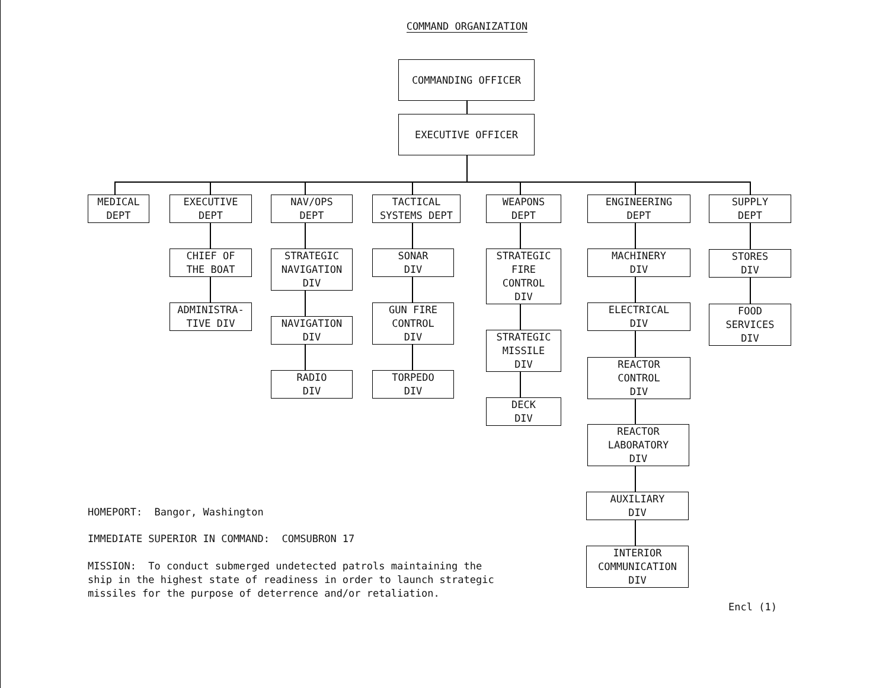COMMAND ORGANIZATION
COMMANDING OFFICER
EXECUTIVE OFFICER
MEDICAL
DEPT
EXECUTIVE
DEPT
CHIEF OF
THE BOAT
ADMINISTRA-
TIVE DIV
NAV/OPS
DEPT
STRATEGIC
NAVIGATION
DIV
NAVIGATION
DIV
RADIO
DIV
TACTICAL
SYSTEMS DEPT
SONAR
DIV
GUN FIRE
CONTROL
DIV
TORPEDO
DIV
WEAPONS
DEPT
STRATEGIC
FIRE
CONTROL
DIV
STRATEGIC
MISSILE
DIV
DECK
DIV
ENGINEERING
DEPT
MACHINERY
DIV
ELECTRICAL
DIV
REACTOR
CONTROL
DIV
REACTOR
LABORATORY
DIV
AUXILIARY
DIV
INTERIOR
COMMUNICATION
DIV
SUPPLY
DEPT
STORES
DIV
FOOD
SERVICES
DIV
HOMEPORT: Bangor, Washington
IMMEDIATE SUPERIOR IN COMMAND: COMSUBRON 17
MISSION: To conduct submerged undetected patrols maintaining the
ship in the highest state of readiness in order to launch strategic
missiles for the purpose of deterrence and/or retaliation.
Encl (1)